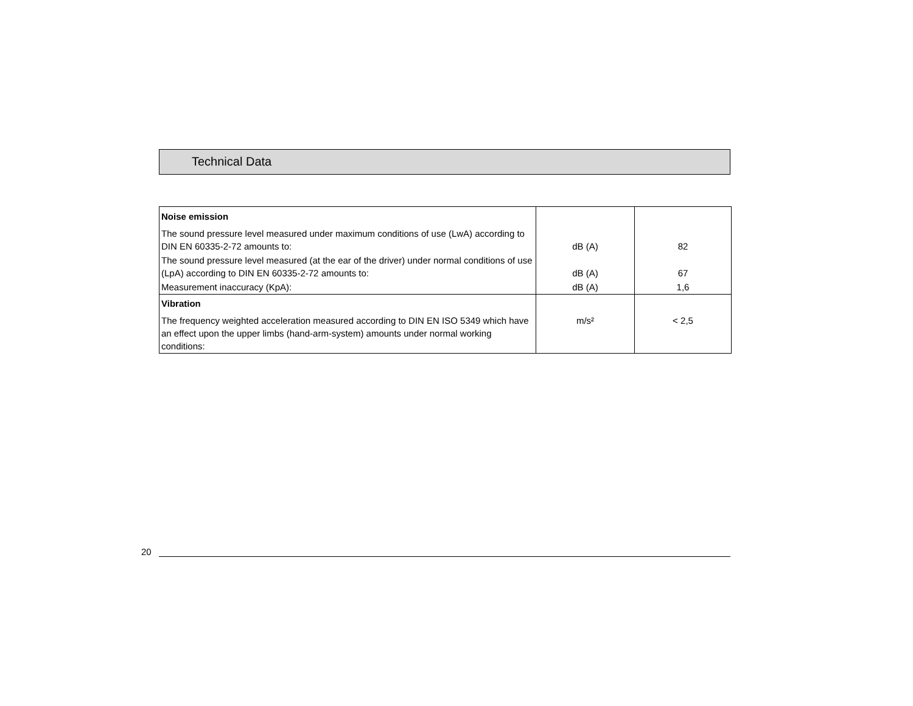Technical Data
| Noise emission | | |
| The sound pressure level measured under maximum conditions of use (LwA) according to DIN EN 60335-2-72 amounts to: | dB (A) | 82 |
| The sound pressure level measured (at the ear of the driver) under normal conditions of use (LpA) according to DIN EN 60335-2-72 amounts to: | dB (A) | 67 |
| Measurement inaccuracy (KpA): | dB (A) | 1,6 |
| Vibration | | |
| The frequency weighted acceleration measured according to DIN EN ISO 5349 which have an effect upon the upper limbs (hand-arm-system) amounts under normal working conditions: | m/s² | < 2,5 |
20